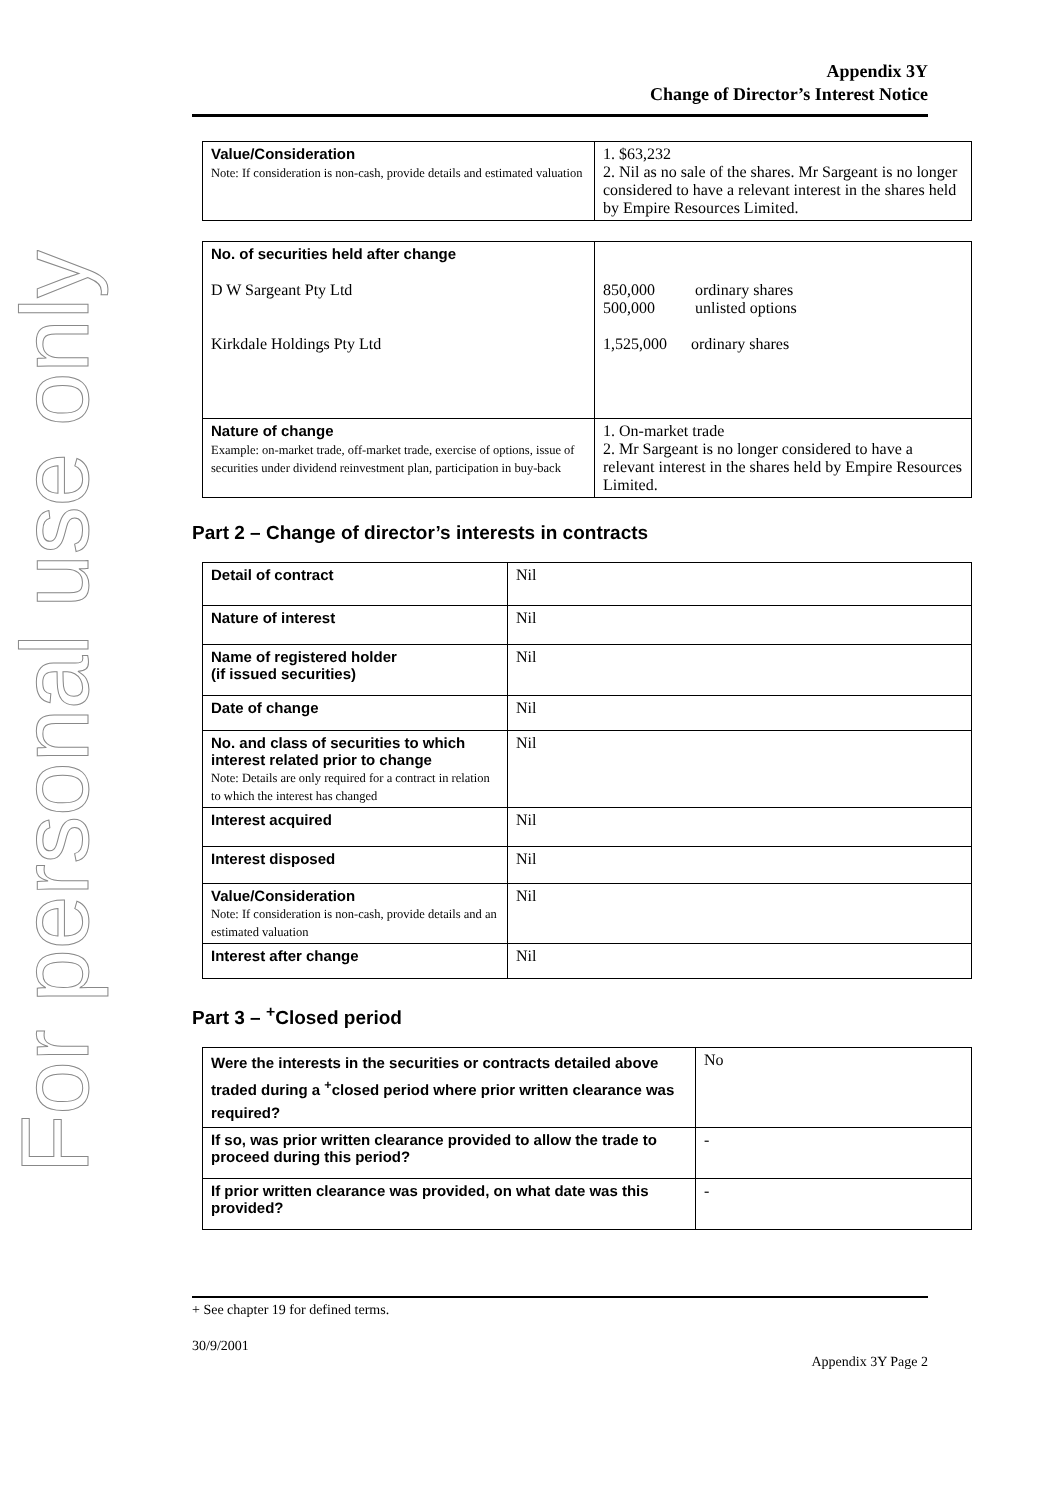For personal use only
Appendix 3Y
Change of Director’s Interest Notice
| Value/Consideration Note: If consideration is non-cash, provide details and estimated valuation | 1. $63,232 2. Nil as no sale of the shares. Mr Sargeant is no longer considered to have a relevant interest in the shares held by Empire Resources Limited. |
| No. of securities held after change D W Sargeant Pty Ltd Kirkdale Holdings Pty Ltd | 850,000 ordinary shares 500,000 unlisted options 1,525,000 ordinary shares |
| Nature of change Example: on-market trade, off-market trade, exercise of options, issue of securities under dividend reinvestment plan, participation in buy-back | 1. On-market trade 2. Mr Sargeant is no longer considered to have a relevant interest in the shares held by Empire Resources Limited. |
Part 2 – Change of director’s interests in contracts
| Detail of contract | Nil |
| Nature of interest | Nil |
| Name of registered holder (if issued securities) | Nil |
| Date of change | Nil |
| No. and class of securities to which interest related prior to change Note: Details are only required for a contract in relation to which the interest has changed | Nil |
| Interest acquired | Nil |
| Interest disposed | Nil |
| Value/Consideration Note: If consideration is non-cash, provide details and an estimated valuation | Nil |
| Interest after change | Nil |
Part 3 – <sup>+</sup>Closed period
| Were the interests in the securities or contracts detailed above traded during a <sup>+</sup>closed period where prior written clearance was required? | No |
| If so, was prior written clearance provided to allow the trade to proceed during this period? | - |
| If prior written clearance was provided, on what date was this provided? | - |
+ See chapter 19 for defined terms.
30/9/2001
Appendix 3Y Page 2